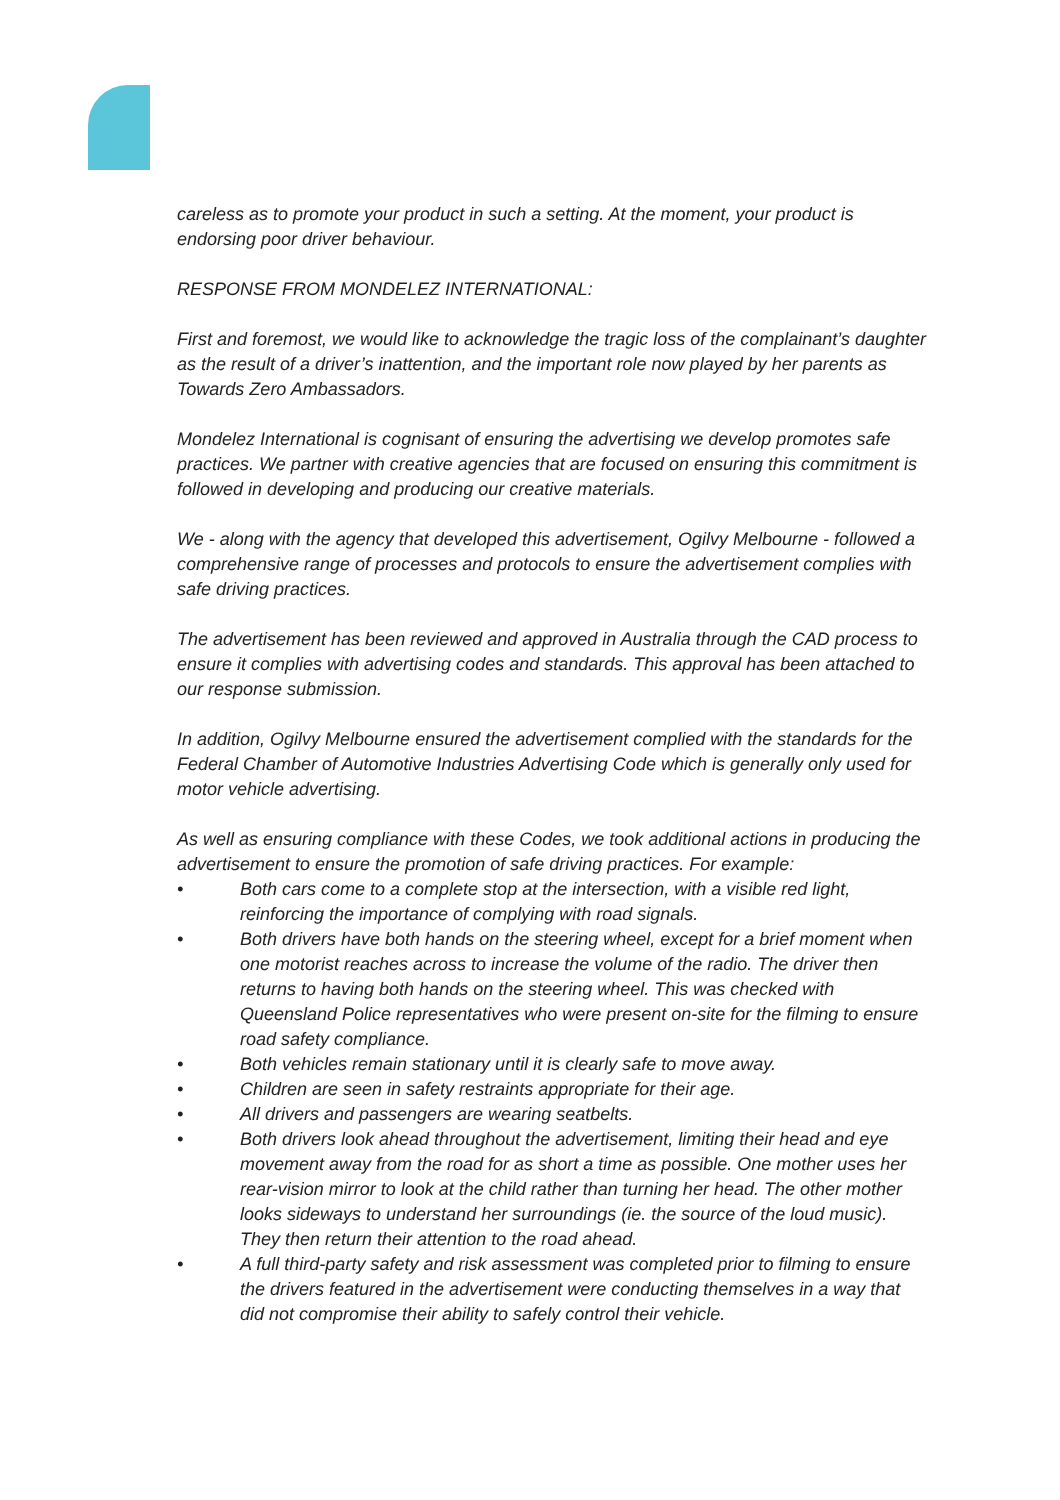careless as to promote your product in such a setting. At the moment, your product is endorsing poor driver behaviour.
RESPONSE FROM MONDELEZ INTERNATIONAL:
First and foremost, we would like to acknowledge the tragic loss of the complainant’s daughter as the result of a driver’s inattention, and the important role now played by her parents as Towards Zero Ambassadors.
Mondelez International is cognisant of ensuring the advertising we develop promotes safe practices. We partner with creative agencies that are focused on ensuring this commitment is followed in developing and producing our creative materials.
We - along with the agency that developed this advertisement, Ogilvy Melbourne - followed a comprehensive range of processes and protocols to ensure the advertisement complies with safe driving practices.
The advertisement has been reviewed and approved in Australia through the CAD process to ensure it complies with advertising codes and standards. This approval has been attached to our response submission.
In addition, Ogilvy Melbourne ensured the advertisement complied with the standards for the Federal Chamber of Automotive Industries Advertising Code which is generally only used for motor vehicle advertising.
As well as ensuring compliance with these Codes, we took additional actions in producing the advertisement to ensure the promotion of safe driving practices. For example:
• Both cars come to a complete stop at the intersection, with a visible red light, reinforcing the importance of complying with road signals.
• Both drivers have both hands on the steering wheel, except for a brief moment when one motorist reaches across to increase the volume of the radio. The driver then returns to having both hands on the steering wheel. This was checked with Queensland Police representatives who were present on-site for the filming to ensure road safety compliance.
• Both vehicles remain stationary until it is clearly safe to move away.
• Children are seen in safety restraints appropriate for their age.
• All drivers and passengers are wearing seatbelts.
• Both drivers look ahead throughout the advertisement, limiting their head and eye movement away from the road for as short a time as possible. One mother uses her rear-vision mirror to look at the child rather than turning her head. The other mother looks sideways to understand her surroundings (ie. the source of the loud music). They then return their attention to the road ahead.
• A full third-party safety and risk assessment was completed prior to filming to ensure the drivers featured in the advertisement were conducting themselves in a way that did not compromise their ability to safely control their vehicle.